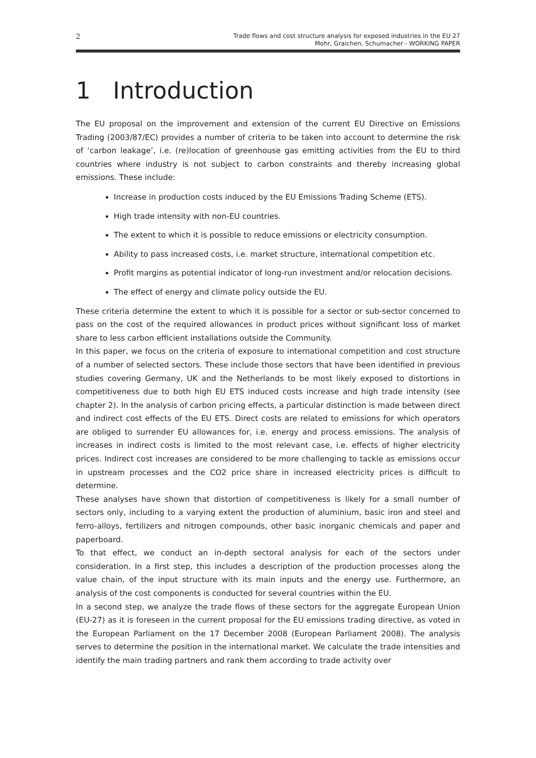2 Trade flows and cost structure analysis for exposed industries in the EU 27
Mohr, Graichen, Schumacher - WORKING PAPER
1 Introduction
The EU proposal on the improvement and extension of the current EU Directive on Emissions Trading (2003/87/EC) provides a number of criteria to be taken into account to determine the risk of ‘carbon leakage’, i.e. (re)location of greenhouse gas emitting activities from the EU to third countries where industry is not subject to carbon constraints and thereby increasing global emissions. These include:
Increase in production costs induced by the EU Emissions Trading Scheme (ETS).
High trade intensity with non-EU countries.
The extent to which it is possible to reduce emissions or electricity consumption.
Ability to pass increased costs, i.e. market structure, international competition etc.
Profit margins as potential indicator of long-run investment and/or relocation decisions.
The effect of energy and climate policy outside the EU.
These criteria determine the extent to which it is possible for a sector or sub-sector concerned to pass on the cost of the required allowances in product prices without significant loss of market share to less carbon efficient installations outside the Community.
In this paper, we focus on the criteria of exposure to international competition and cost structure of a number of selected sectors. These include those sectors that have been identified in previous studies covering Germany, UK and the Netherlands to be most likely exposed to distortions in competitiveness due to both high EU ETS induced costs increase and high trade intensity (see chapter 2). In the analysis of carbon pricing effects, a particular distinction is made between direct and indirect cost effects of the EU ETS. Direct costs are related to emissions for which operators are obliged to surrender EU allowances for, i.e. energy and process emissions. The analysis of increases in indirect costs is limited to the most relevant case, i.e. effects of higher electricity prices. Indirect cost increases are considered to be more challenging to tackle as emissions occur in upstream processes and the CO2 price share in increased electricity prices is difficult to determine.
These analyses have shown that distortion of competitiveness is likely for a small number of sectors only, including to a varying extent the production of aluminium, basic iron and steel and ferro-alloys, fertilizers and nitrogen compounds, other basic inorganic chemicals and paper and paperboard.
To that effect, we conduct an in-depth sectoral analysis for each of the sectors under consideration. In a first step, this includes a description of the production processes along the value chain, of the input structure with its main inputs and the energy use. Furthermore, an analysis of the cost components is conducted for several countries within the EU.
In a second step, we analyze the trade flows of these sectors for the aggregate European Union (EU-27) as it is foreseen in the current proposal for the EU emissions trading directive, as voted in the European Parliament on the 17 December 2008 (European Parliament 2008). The analysis serves to determine the position in the international market. We calculate the trade intensities and identify the main trading partners and rank them according to trade activity over